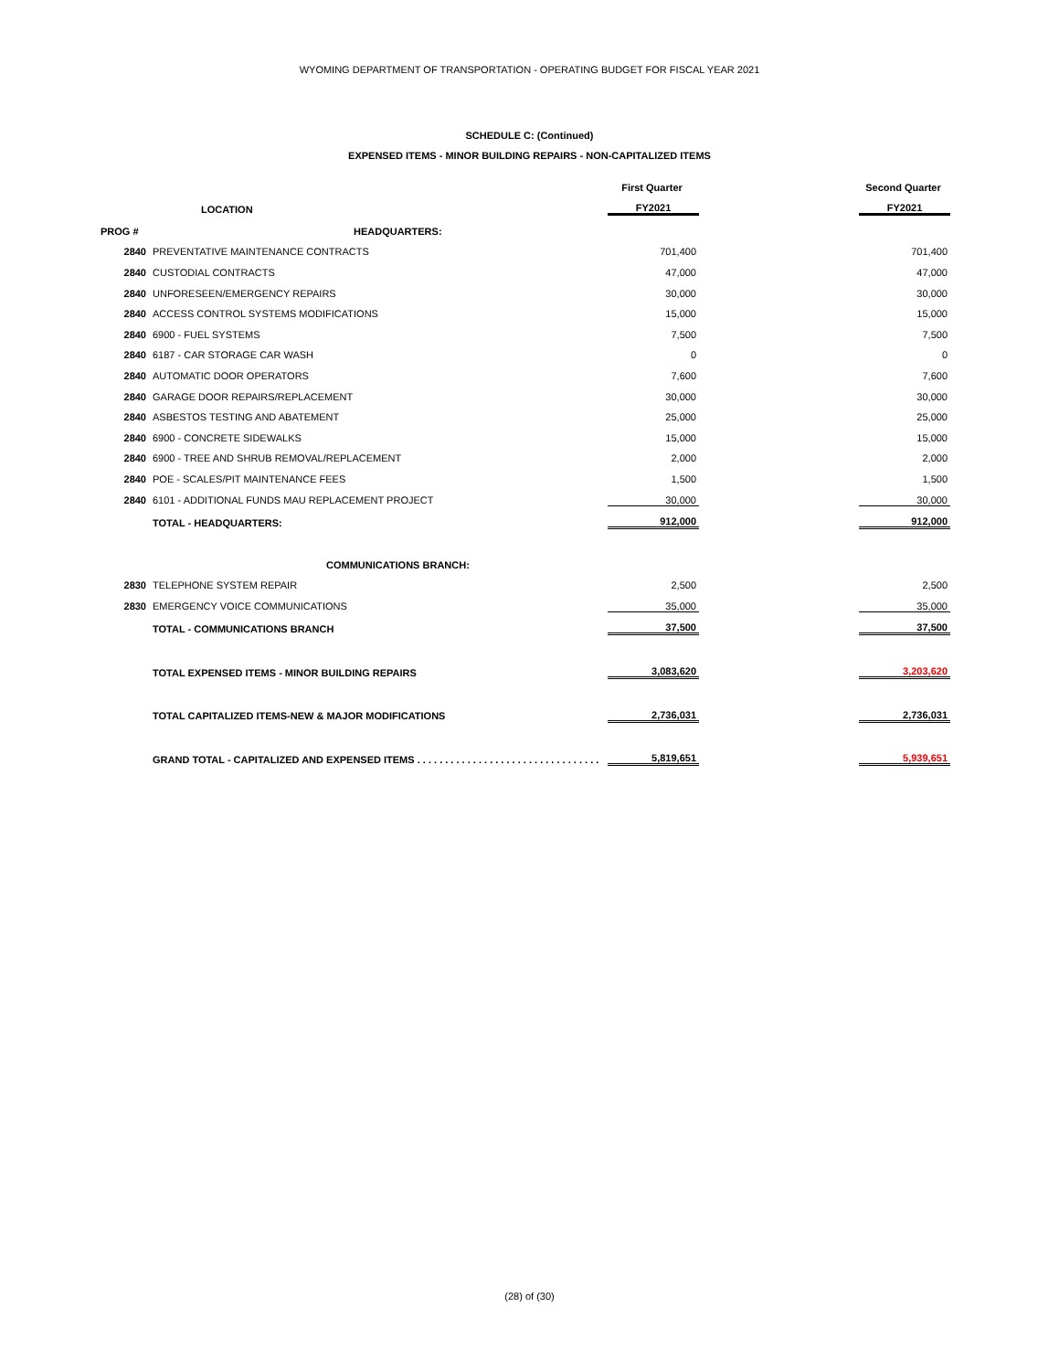WYOMING DEPARTMENT OF TRANSPORTATION - OPERATING BUDGET FOR FISCAL YEAR 2021
SCHEDULE C: (Continued)
EXPENSED ITEMS - MINOR BUILDING REPAIRS - NON-CAPITALIZED ITEMS
| | | First Quarter | | Second Quarter |
| | LOCATION | FY2021 | | FY2021 |
| PROG # | HEADQUARTERS: | | | |
| 2840 | PREVENTATIVE MAINTENANCE CONTRACTS | 701,400 | | 701,400 |
| 2840 | CUSTODIAL CONTRACTS | 47,000 | | 47,000 |
| 2840 | UNFORESEEN/EMERGENCY REPAIRS | 30,000 | | 30,000 |
| 2840 | ACCESS CONTROL SYSTEMS MODIFICATIONS | 15,000 | | 15,000 |
| 2840 | 6900 - FUEL SYSTEMS | 7,500 | | 7,500 |
| 2840 | 6187 - CAR STORAGE CAR WASH | 0 | | 0 |
| 2840 | AUTOMATIC DOOR OPERATORS | 7,600 | | 7,600 |
| 2840 | GARAGE DOOR REPAIRS/REPLACEMENT | 30,000 | | 30,000 |
| 2840 | ASBESTOS TESTING AND ABATEMENT | 25,000 | | 25,000 |
| 2840 | 6900 - CONCRETE SIDEWALKS | 15,000 | | 15,000 |
| 2840 | 6900 - TREE AND SHRUB REMOVAL/REPLACEMENT | 2,000 | | 2,000 |
| 2840 | POE - SCALES/PIT MAINTENANCE FEES | 1,500 | | 1,500 |
| 2840 | 6101 - ADDITIONAL FUNDS MAU REPLACEMENT PROJECT | 30,000 | | 30,000 |
| | TOTAL - HEADQUARTERS: | 912,000 | | 912,000 |
| | COMMUNICATIONS BRANCH: | | | |
| 2830 | TELEPHONE SYSTEM REPAIR | 2,500 | | 2,500 |
| 2830 | EMERGENCY VOICE COMMUNICATIONS | 35,000 | | 35,000 |
| | TOTAL - COMMUNICATIONS BRANCH | 37,500 | | 37,500 |
| | TOTAL EXPENSED ITEMS - MINOR BUILDING REPAIRS | 3,083,620 | | 3,203,620 |
| | TOTAL CAPITALIZED ITEMS-NEW & MAJOR MODIFICATIONS | 2,736,031 | | 2,736,031 |
| | GRAND TOTAL - CAPITALIZED AND EXPENSED ITEMS . . . . . . . . . . . . . . . . . . . . . . . . . . . . . . . . . | 5,819,651 | | 5,939,651 |
(28) of (30)